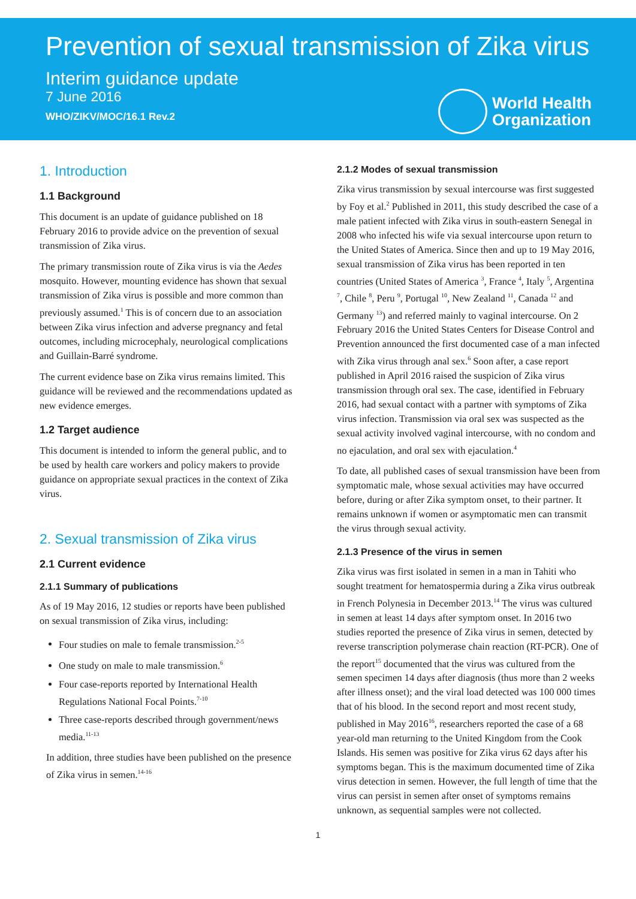Prevention of sexual transmission of Zika virus
Interim guidance update
7 June 2016
WHO/ZIKV/MOC/16.1 Rev.2
World Health
Organization
1. Introduction
1.1 Background
This document is an update of guidance published on 18 February 2016 to provide advice on the prevention of sexual transmission of Zika virus.
The primary transmission route of Zika virus is via the Aedes mosquito. However, mounting evidence has shown that sexual transmission of Zika virus is possible and more common than previously assumed.<sup>1</sup> This is of concern due to an association between Zika virus infection and adverse pregnancy and fetal outcomes, including microcephaly, neurological complications and Guillain-Barré syndrome.
The current evidence base on Zika virus remains limited. This guidance will be reviewed and the recommendations updated as new evidence emerges.
1.2 Target audience
This document is intended to inform the general public, and to be used by health care workers and policy makers to provide guidance on appropriate sexual practices in the context of Zika virus.
2. Sexual transmission of Zika virus
2.1 Current evidence
2.1.1 Summary of publications
As of 19 May 2016, 12 studies or reports have been published on sexual transmission of Zika virus, including:
Four studies on male to female transmission.<sup>2-5</sup>
One study on male to male transmission.<sup>6</sup>
Four case-reports reported by International Health Regulations National Focal Points.<sup>7-10</sup>
Three case-reports described through government/news media.<sup>11-13</sup>
In addition, three studies have been published on the presence of Zika virus in semen.<sup>14-16</sup>
2.1.2 Modes of sexual transmission
Zika virus transmission by sexual intercourse was first suggested by Foy et al.<sup>2</sup> Published in 2011, this study described the case of a male patient infected with Zika virus in south-eastern Senegal in 2008 who infected his wife via sexual intercourse upon return to the United States of America. Since then and up to 19 May 2016, sexual transmission of Zika virus has been reported in ten countries (United States of America <sup>3</sup>, France <sup>4</sup>, Italy <sup>5</sup>, Argentina <sup>7</sup>, Chile <sup>8</sup>, Peru <sup>9</sup>, Portugal <sup>10</sup>, New Zealand <sup>11</sup>, Canada <sup>12</sup> and Germany <sup>13</sup>) and referred mainly to vaginal intercourse. On 2 February 2016 the United States Centers for Disease Control and Prevention announced the first documented case of a man infected with Zika virus through anal sex.<sup>6</sup> Soon after, a case report published in April 2016 raised the suspicion of Zika virus transmission through oral sex. The case, identified in February 2016, had sexual contact with a partner with symptoms of Zika virus infection. Transmission via oral sex was suspected as the sexual activity involved vaginal intercourse, with no condom and no ejaculation, and oral sex with ejaculation.<sup>4</sup>
To date, all published cases of sexual transmission have been from symptomatic male, whose sexual activities may have occurred before, during or after Zika symptom onset, to their partner. It remains unknown if women or asymptomatic men can transmit the virus through sexual activity.
2.1.3 Presence of the virus in semen
Zika virus was first isolated in semen in a man in Tahiti who sought treatment for hematospermia during a Zika virus outbreak in French Polynesia in December 2013.<sup>14</sup> The virus was cultured in semen at least 14 days after symptom onset. In 2016 two studies reported the presence of Zika virus in semen, detected by reverse transcription polymerase chain reaction (RT-PCR). One of the report<sup>15</sup> documented that the virus was cultured from the semen specimen 14 days after diagnosis (thus more than 2 weeks after illness onset); and the viral load detected was 100 000 times that of his blood. In the second report and most recent study, published in May 2016<sup>16</sup>, researchers reported the case of a 68 year-old man returning to the United Kingdom from the Cook Islands. His semen was positive for Zika virus 62 days after his symptoms began. This is the maximum documented time of Zika virus detection in semen. However, the full length of time that the virus can persist in semen after onset of symptoms remains unknown, as sequential samples were not collected.
1